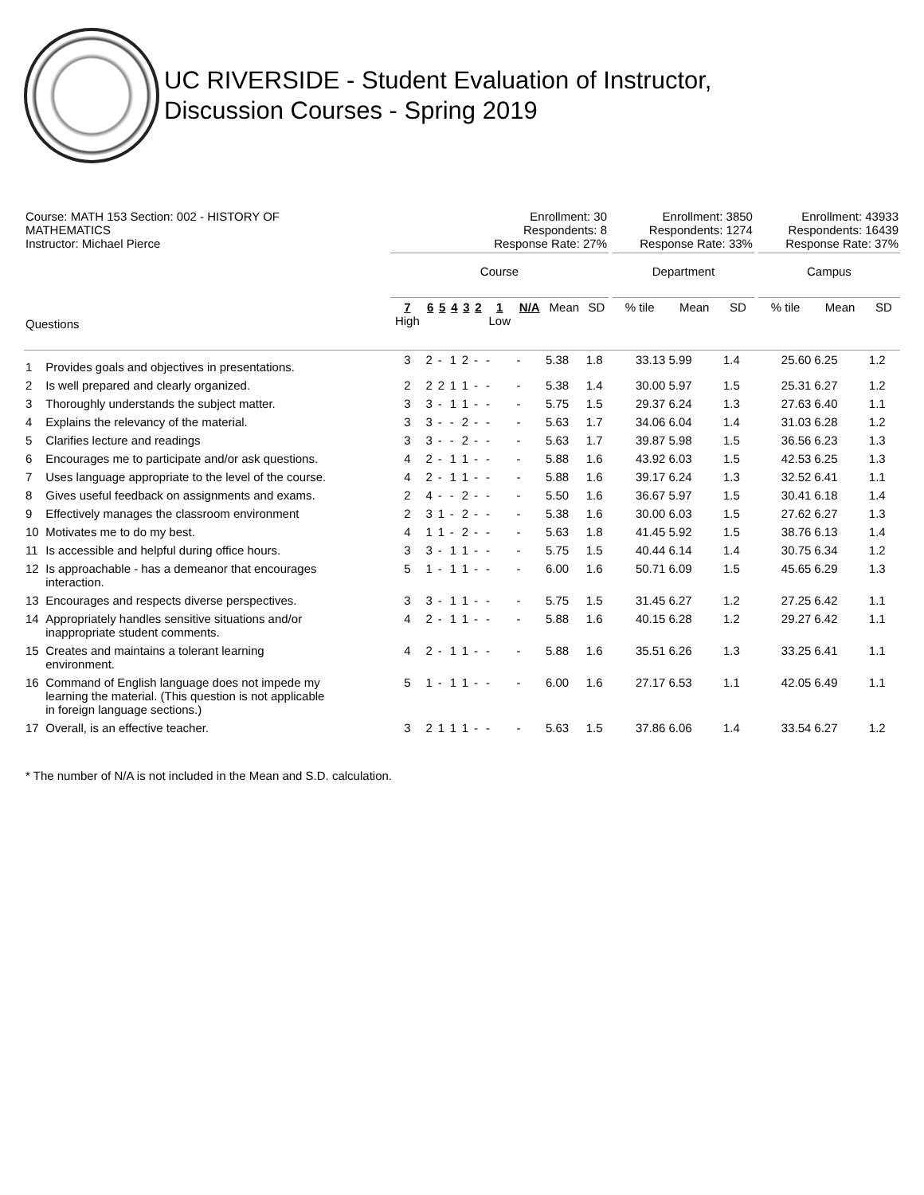UC RIVERSIDE - Student Evaluation of Instructor,
Discussion Courses - Spring 2019
| Course: MATH 153 Section: 002 - HISTORY OF MATHEMATICS Instructor: Michael Pierce | | Enrollment: 30 Respondents: 8 Response Rate: 27% | | | | | | | | | | | Enrollment: 3850 Respondents: 1274 Response Rate: 33% | | | | Enrollment: 43933 Respondents: 16439 Response Rate: 37% | | |
| | | Course | | | | | | | | | | | Department | | | | Campus | | |
| Questions | | 7 High | 6 | 5 | 4 | 3 | 2 | 1 Low | N/A | Mean | SD | | % tile | Mean | SD | | % tile | Mean | SD |
| 1 | Provides goals and objectives in presentations. | 3 | 2 | - | 1 | 2 | - | - | - | 5.38 | 1.8 | | 33.13 | 5.99 | 1.4 | | 25.60 | 6.25 | 1.2 |
| 2 | Is well prepared and clearly organized. | 2 | 2 | 2 | 1 | 1 | - | - | - | 5.38 | 1.4 | | 30.00 | 5.97 | 1.5 | | 25.31 | 6.27 | 1.2 |
| 3 | Thoroughly understands the subject matter. | 3 | 3 | - | 1 | 1 | - | - | - | 5.75 | 1.5 | | 29.37 | 6.24 | 1.3 | | 27.63 | 6.40 | 1.1 |
| 4 | Explains the relevancy of the material. | 3 | 3 | - | - | 2 | - | - | - | 5.63 | 1.7 | | 34.06 | 6.04 | 1.4 | | 31.03 | 6.28 | 1.2 |
| 5 | Clarifies lecture and readings | 3 | 3 | - | - | 2 | - | - | - | 5.63 | 1.7 | | 39.87 | 5.98 | 1.5 | | 36.56 | 6.23 | 1.3 |
| 6 | Encourages me to participate and/or ask questions. | 4 | 2 | - | 1 | 1 | - | - | - | 5.88 | 1.6 | | 43.92 | 6.03 | 1.5 | | 42.53 | 6.25 | 1.3 |
| 7 | Uses language appropriate to the level of the course. | 4 | 2 | - | 1 | 1 | - | - | - | 5.88 | 1.6 | | 39.17 | 6.24 | 1.3 | | 32.52 | 6.41 | 1.1 |
| 8 | Gives useful feedback on assignments and exams. | 2 | 4 | - | - | 2 | - | - | - | 5.50 | 1.6 | | 36.67 | 5.97 | 1.5 | | 30.41 | 6.18 | 1.4 |
| 9 | Effectively manages the classroom environment | 2 | 3 | 1 | - | 2 | - | - | - | 5.38 | 1.6 | | 30.00 | 6.03 | 1.5 | | 27.62 | 6.27 | 1.3 |
| 10 | Motivates me to do my best. | 4 | 1 | 1 | - | 2 | - | - | - | 5.63 | 1.8 | | 41.45 | 5.92 | 1.5 | | 38.76 | 6.13 | 1.4 |
| 11 | Is accessible and helpful during office hours. | 3 | 3 | - | 1 | 1 | - | - | - | 5.75 | 1.5 | | 40.44 | 6.14 | 1.4 | | 30.75 | 6.34 | 1.2 |
| 12 | Is approachable - has a demeanor that encourages interaction. | 5 | 1 | - | 1 | 1 | - | - | - | 6.00 | 1.6 | | 50.71 | 6.09 | 1.5 | | 45.65 | 6.29 | 1.3 |
| 13 | Encourages and respects diverse perspectives. | 3 | 3 | - | 1 | 1 | - | - | - | 5.75 | 1.5 | | 31.45 | 6.27 | 1.2 | | 27.25 | 6.42 | 1.1 |
| 14 | Appropriately handles sensitive situations and/or inappropriate student comments. | 4 | 2 | - | 1 | 1 | - | - | - | 5.88 | 1.6 | | 40.15 | 6.28 | 1.2 | | 29.27 | 6.42 | 1.1 |
| 15 | Creates and maintains a tolerant learning environment. | 4 | 2 | - | 1 | 1 | - | - | - | 5.88 | 1.6 | | 35.51 | 6.26 | 1.3 | | 33.25 | 6.41 | 1.1 |
| 16 | Command of English language does not impede my learning the material. (This question is not applicable in foreign language sections.) | 5 | 1 | - | 1 | 1 | - | - | - | 6.00 | 1.6 | | 27.17 | 6.53 | 1.1 | | 42.05 | 6.49 | 1.1 |
| 17 | Overall, is an effective teacher. | 3 | 2 | 1 | 1 | 1 | - | - | - | 5.63 | 1.5 | | 37.86 | 6.06 | 1.4 | | 33.54 | 6.27 | 1.2 |
* The number of N/A is not included in the Mean and S.D. calculation.